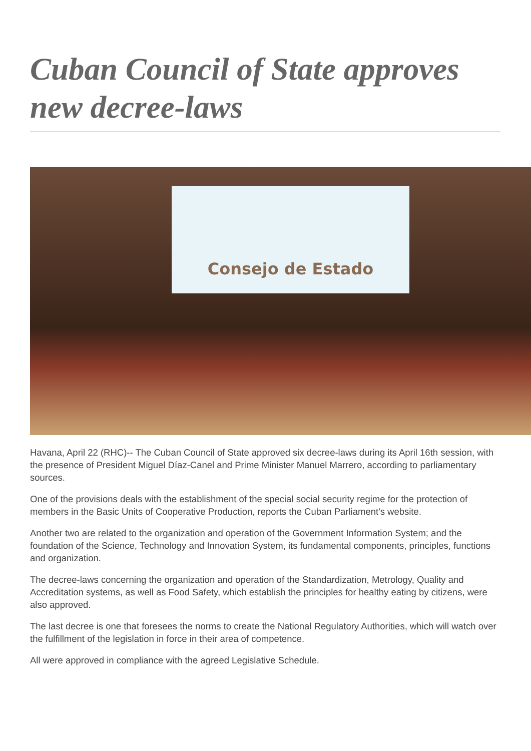Cuban Council of State approves new decree-laws
Consejo de Estado
Havana, April 22 (RHC)-- The Cuban Council of State approved six decree-laws during its April 16th session, with the presence of President Miguel Díaz-Canel and Prime Minister Manuel Marrero, according to parliamentary sources.
One of the provisions deals with the establishment of the special social security regime for the protection of members in the Basic Units of Cooperative Production, reports the Cuban Parliament's website.
Another two are related to the organization and operation of the Government Information System; and the foundation of the Science, Technology and Innovation System, its fundamental components, principles, functions and organization.
The decree-laws concerning the organization and operation of the Standardization, Metrology, Quality and Accreditation systems, as well as Food Safety, which establish the principles for healthy eating by citizens, were also approved.
The last decree is one that foresees the norms to create the National Regulatory Authorities, which will watch over the fulfillment of the legislation in force in their area of competence.
All were approved in compliance with the agreed Legislative Schedule.